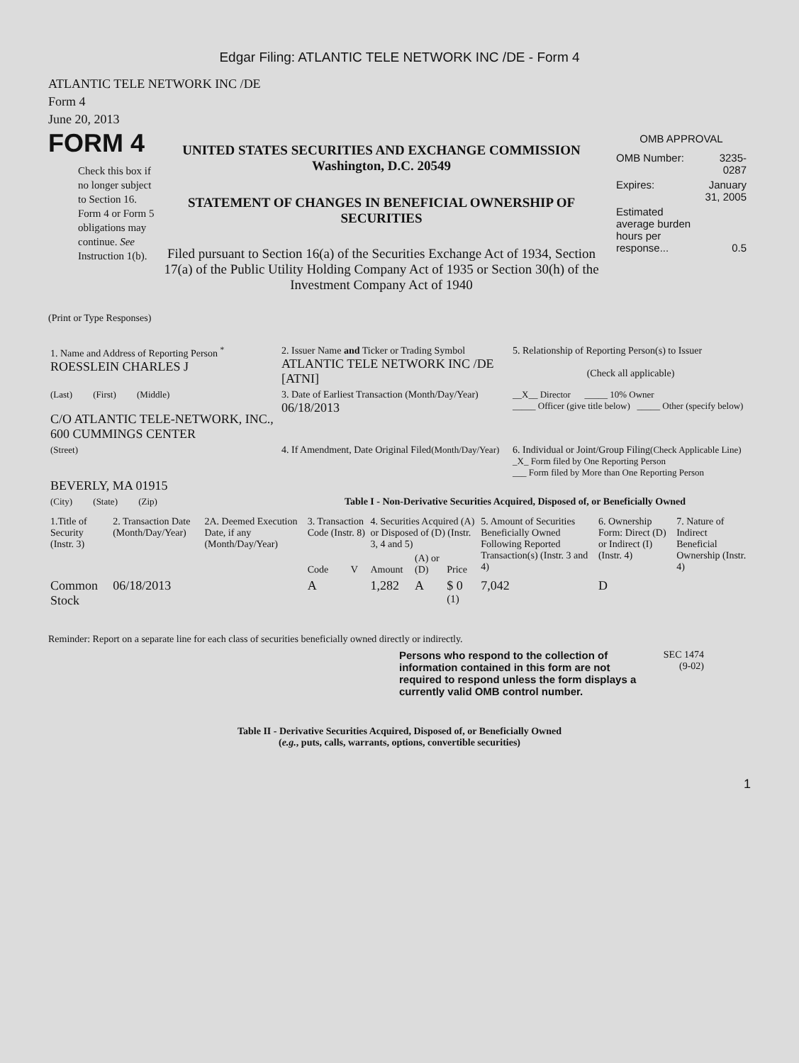Edgar Filing: ATLANTIC TELE NETWORK INC /DE - Form 4
ATLANTIC TELE NETWORK INC /DE
Form 4
June 20, 2013
FORM 4
Check this box if no longer subject to Section 16. Form 4 or Form 5 obligations may continue. See Instruction 1(b).
UNITED STATES SECURITIES AND EXCHANGE COMMISSION
Washington, D.C. 20549
STATEMENT OF CHANGES IN BENEFICIAL OWNERSHIP OF SECURITIES
Filed pursuant to Section 16(a) of the Securities Exchange Act of 1934, Section 17(a) of the Public Utility Holding Company Act of 1935 or Section 30(h) of the Investment Company Act of 1940
OMB APPROVAL
| OMB Number: | 3235-0287 |
| Expires: | January 31, 2005 |
| Estimated average burden hours per response... | 0.5 |
(Print or Type Responses)
| 1. Name and Address of Reporting Person <sup>*</sup> ROESSLEIN CHARLES J | 2. Issuer Name and Ticker or Trading Symbol ATLANTIC TELE NETWORK INC /DE [ATNI] | 5. Relationship of Reporting Person(s) to Issuer (Check all applicable) |
| (Last) (First) (Middle) C/O ATLANTIC TELE-NETWORK, INC., 600 CUMMINGS CENTER | 3. Date of Earliest Transaction (Month/Day/Year) 06/18/2013 | __X__ Director _____ 10% Owner _____ Officer (give title below) _____ Other (specify below) |
| (Street) BEVERLY, MA 01915 | 4. If Amendment, Date Original Filed (Month/Day/Year) | 6. Individual or Joint/Group Filing (Check Applicable Line) _X_ Form filed by One Reporting Person ___ Form filed by More than One Reporting Person |
| (City) (State) (Zip) | Table I - Non-Derivative Securities Acquired, Disposed of, or Beneficially Owned | |
| 1.Title of Security (Instr. 3) | 2. Transaction Date (Month/Day/Year) | 2A. Deemed Execution Date, if any (Month/Day/Year) | 3. Transaction Code (Instr. 8) | | 4. Securities Acquired (A) or Disposed of (D) (Instr. 3, 4 and 5) | | | 5. Amount of Securities Beneficially Owned Following Reported Transaction(s) (Instr. 3 and 4) | 6. Ownership Form: Direct (D) or Indirect (I) (Instr. 4) | 7. Nature of Indirect Beneficial Ownership (Instr. 4) |
| --- | --- | --- | --- | --- | --- | --- | --- | --- | --- | --- |
| | | | Code | V | Amount | (A) or (D) | Price | | | |
| Common Stock | 06/18/2013 | | A | | 1,282 | A | $ 0 <sup>(1)</sup> | 7,042 | D | |
Reminder: Report on a separate line for each class of securities beneficially owned directly or indirectly.
Persons who respond to the collection of information contained in this form are not required to respond unless the form displays a currently valid OMB control number.
SEC 1474 (9-02)
Table II - Derivative Securities Acquired, Disposed of, or Beneficially Owned
(e.g., puts, calls, warrants, options, convertible securities)
1